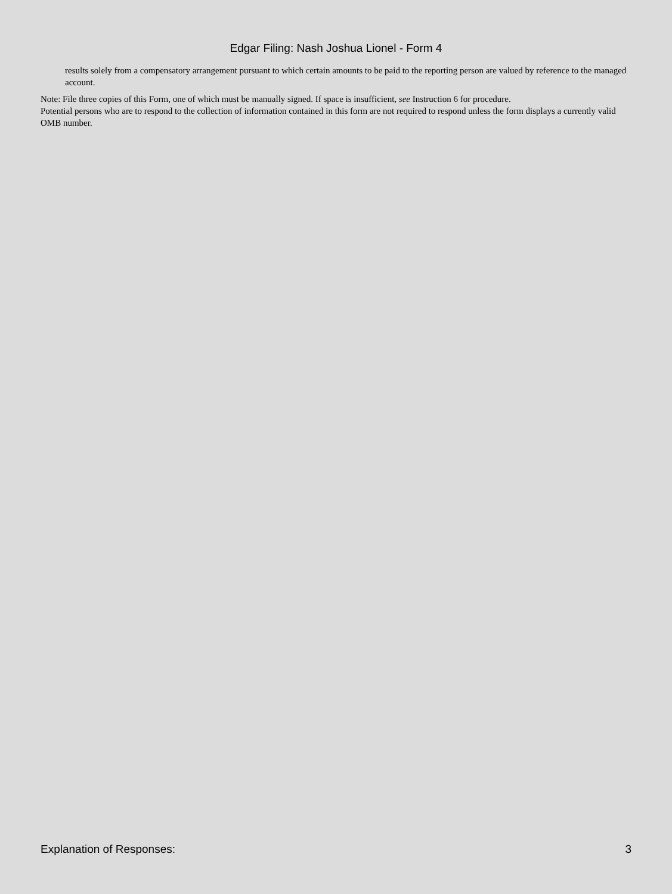Edgar Filing: Nash Joshua Lionel - Form 4
results solely from a compensatory arrangement pursuant to which certain amounts to be paid to the reporting person are valued by reference to the managed account.
Note: File three copies of this Form, one of which must be manually signed. If space is insufficient, see Instruction 6 for procedure.
Potential persons who are to respond to the collection of information contained in this form are not required to respond unless the form displays a currently valid OMB number.
Explanation of Responses: 3